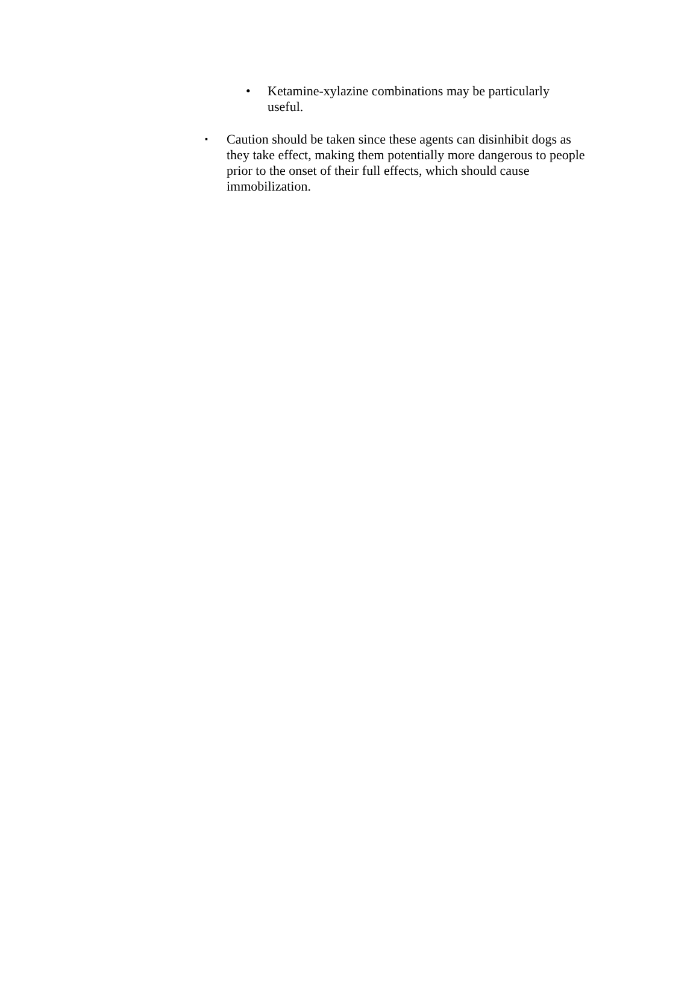• Ketamine-xylazine combinations may be particularly useful.
▪ Caution should be taken since these agents can disinhibit dogs as they take effect, making them potentially more dangerous to people prior to the onset of their full effects, which should cause immobilization.